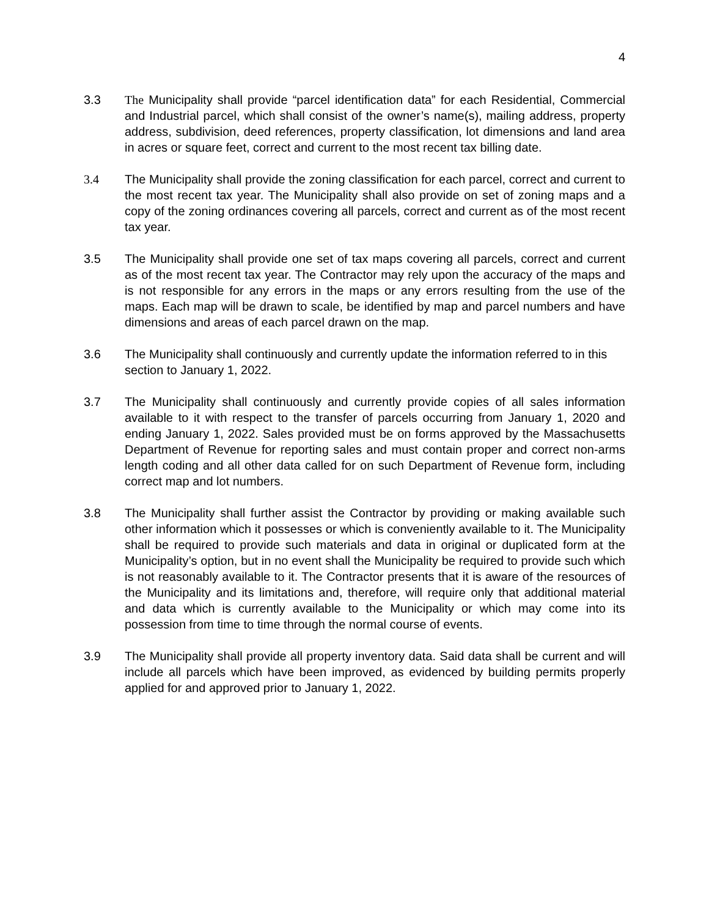4
3.3 The Municipality shall provide “parcel identification data” for each Residential, Commercial and Industrial parcel, which shall consist of the owner’s name(s), mailing address, property address, subdivision, deed references, property classification, lot dimensions and land area in acres or square feet, correct and current to the most recent tax billing date.
3.4 The Municipality shall provide the zoning classification for each parcel, correct and current to the most recent tax year. The Municipality shall also provide on set of zoning maps and a copy of the zoning ordinances covering all parcels, correct and current as of the most recent tax year.
3.5 The Municipality shall provide one set of tax maps covering all parcels, correct and current as of the most recent tax year. The Contractor may rely upon the accuracy of the maps and is not responsible for any errors in the maps or any errors resulting from the use of the maps. Each map will be drawn to scale, be identified by map and parcel numbers and have dimensions and areas of each parcel drawn on the map.
3.6 The Municipality shall continuously and currently update the information referred to in this section to January 1, 2022.
3.7 The Municipality shall continuously and currently provide copies of all sales information available to it with respect to the transfer of parcels occurring from January 1, 2020 and ending January 1, 2022. Sales provided must be on forms approved by the Massachusetts Department of Revenue for reporting sales and must contain proper and correct non-arms length coding and all other data called for on such Department of Revenue form, including correct map and lot numbers.
3.8 The Municipality shall further assist the Contractor by providing or making available such other information which it possesses or which is conveniently available to it. The Municipality shall be required to provide such materials and data in original or duplicated form at the Municipality’s option, but in no event shall the Municipality be required to provide such which is not reasonably available to it. The Contractor presents that it is aware of the resources of the Municipality and its limitations and, therefore, will require only that additional material and data which is currently available to the Municipality or which may come into its possession from time to time through the normal course of events.
3.9 The Municipality shall provide all property inventory data. Said data shall be current and will include all parcels which have been improved, as evidenced by building permits properly applied for and approved prior to January 1, 2022.